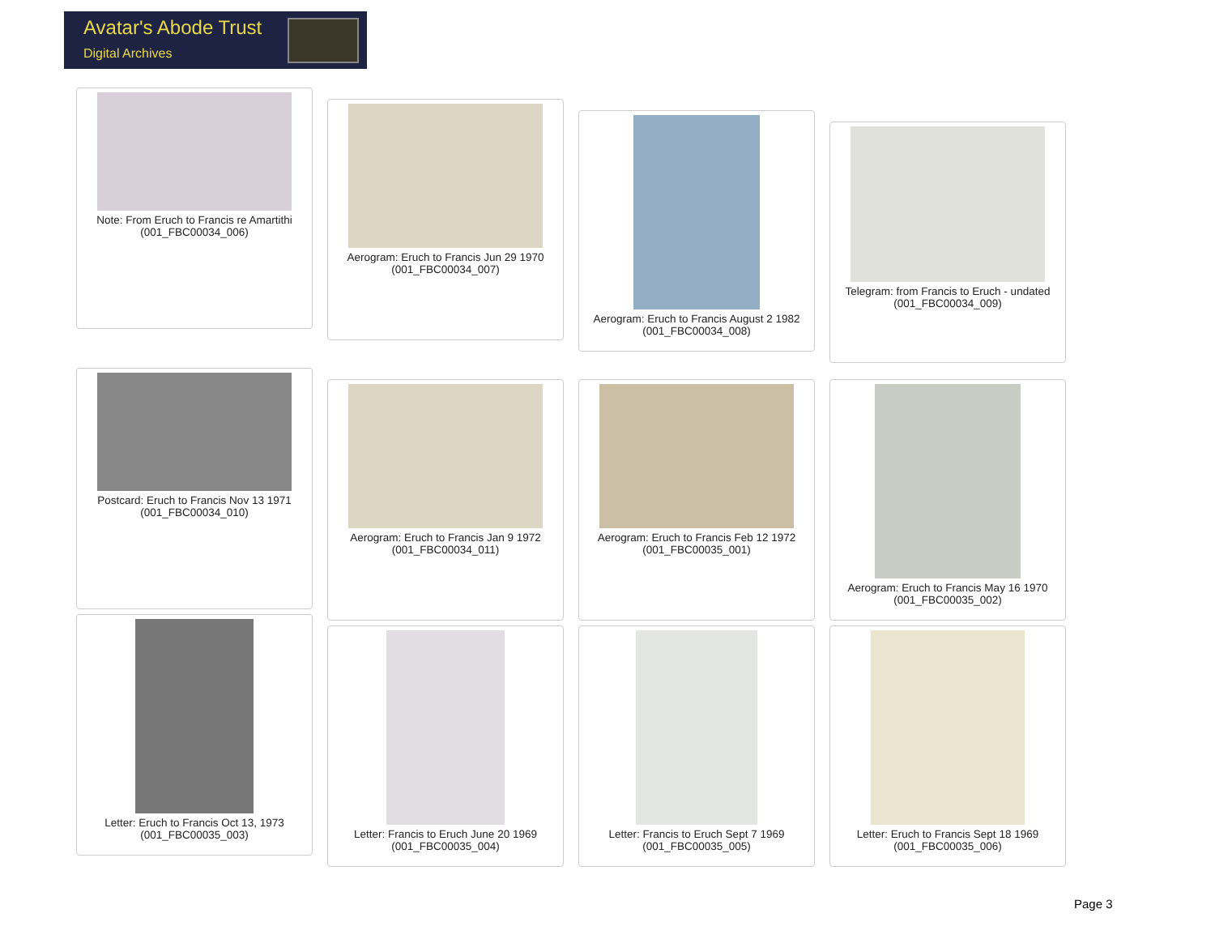Avatar's Abode Trust
Digital Archives
Note: From Eruch to Francis re Amartithi
(001_FBC00034_006)
Aerogram: Eruch to Francis Jun 29 1970
(001_FBC00034_007)
Aerogram: Eruch to Francis August 2 1982
(001_FBC00034_008)
Telegram: from Francis to Eruch - undated
(001_FBC00034_009)
Postcard: Eruch to Francis Nov 13 1971
(001_FBC00034_010)
Aerogram: Eruch to Francis Jan 9 1972
(001_FBC00034_011)
Aerogram: Eruch to Francis Feb 12 1972
(001_FBC00035_001)
Aerogram: Eruch to Francis May 16 1970
(001_FBC00035_002)
Letter: Eruch to Francis Oct 13, 1973
(001_FBC00035_003)
Letter: Francis to Eruch June 20 1969
(001_FBC00035_004)
Letter: Francis to Eruch Sept 7 1969
(001_FBC00035_005)
Letter: Eruch to Francis Sept 18 1969
(001_FBC00035_006)
Page 3